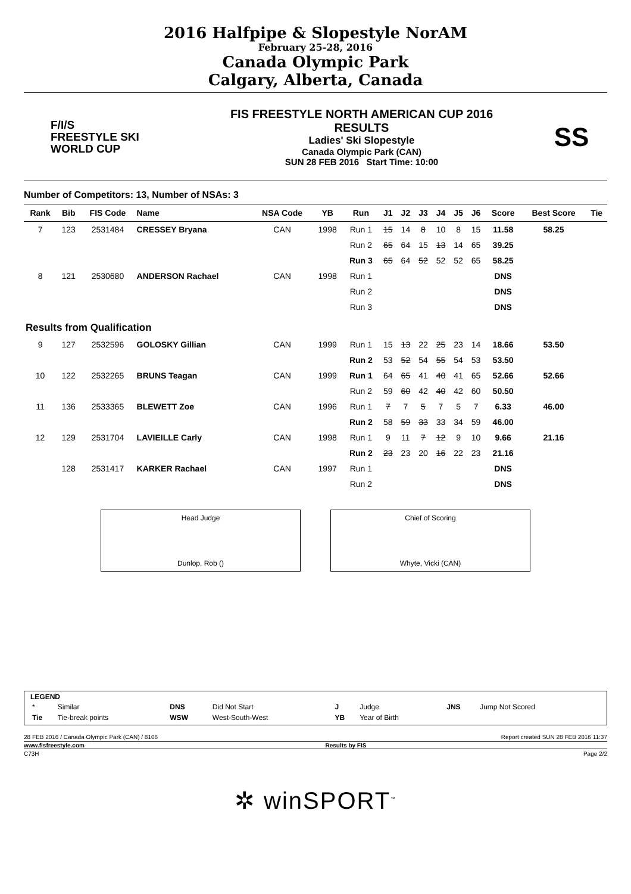2016 Halfpipe & Slopestyle NorAM
February 25-28, 2016
Canada Olympic Park
Calgary, Alberta, Canada
F/I/S
FREESTYLE SKI
WORLD CUP
FIS FREESTYLE NORTH AMERICAN CUP 2016
RESULTS
Ladies' Ski Slopestyle
Canada Olympic Park (CAN)
SUN 28 FEB 2016 Start Time: 10:00
SS
Number of Competitors: 13, Number of NSAs: 3
| Rank | Bib | FIS Code | Name | NSA Code | YB | Run | J1 | J2 | J3 | J4 | J5 | J6 | Score | Best Score | Tie |
| --- | --- | --- | --- | --- | --- | --- | --- | --- | --- | --- | --- | --- | --- | --- | --- |
| 7 | 123 | 2531484 | CRESSEY Bryana | CAN | 1998 | Run 1 | 15 | 14 | 8 | 10 | 8 | 15 | 11.58 | 58.25 | |
| | | | | | | Run 2 | 65 | 64 | 15 | 13 | 14 | 65 | 39.25 | | |
| | | | | | | Run 3 | 65 | 64 | 52 | 52 | 52 | 65 | 58.25 | | |
| 8 | 121 | 2530680 | ANDERSON Rachael | CAN | 1998 | Run 1 | | | | | | | DNS | | |
| | | | | | | Run 2 | | | | | | | DNS | | |
| | | | | | | Run 3 | | | | | | | DNS | | |
| Results from Qualification | | | | | | | | | | | | | | | |
| 9 | 127 | 2532596 | GOLOSKY Gillian | CAN | 1999 | Run 1 | 15 | 13 | 22 | 25 | 23 | 14 | 18.66 | 53.50 | |
| | | | | | | Run 2 | 53 | 52 | 54 | 55 | 54 | 53 | 53.50 | | |
| 10 | 122 | 2532265 | BRUNS Teagan | CAN | 1999 | Run 1 | 64 | 65 | 41 | 40 | 41 | 65 | 52.66 | 52.66 | |
| | | | | | | Run 2 | 59 | 60 | 42 | 40 | 42 | 60 | 50.50 | | |
| 11 | 136 | 2533365 | BLEWETT Zoe | CAN | 1996 | Run 1 | 7 | 7 | 5 | 7 | 5 | 7 | 6.33 | 46.00 | |
| | | | | | | Run 2 | 58 | 59 | 33 | 33 | 34 | 59 | 46.00 | | |
| 12 | 129 | 2531704 | LAVIEILLE Carly | CAN | 1998 | Run 1 | 9 | 11 | 7 | 12 | 9 | 10 | 9.66 | 21.16 | |
| | | | | | | Run 2 | 23 | 23 | 20 | 16 | 22 | 23 | 21.16 | | |
| | 128 | 2531417 | KARKER Rachael | CAN | 1997 | Run 1 | | | | | | | DNS | | |
| | | | | | | Run 2 | | | | | | | DNS | | |
Head Judge
Dunlop, Rob ()
Chief of Scoring
Whyte, Vicki (CAN)
LEGEND
| * | Similar | DNS | Did Not Start | J | Judge | JNS | Jump Not Scored |
| Tie | Tie-break points | WSW | West-South-West | YB | Year of Birth | | |
28 FEB 2016 / Canada Olympic Park (CAN) / 8106 Report created SUN 28 FEB 2016 11:37
www.fisfreestyle.com Results by FIS
C73H Page 2/2
✲ winSPORT<sup>™</sup>